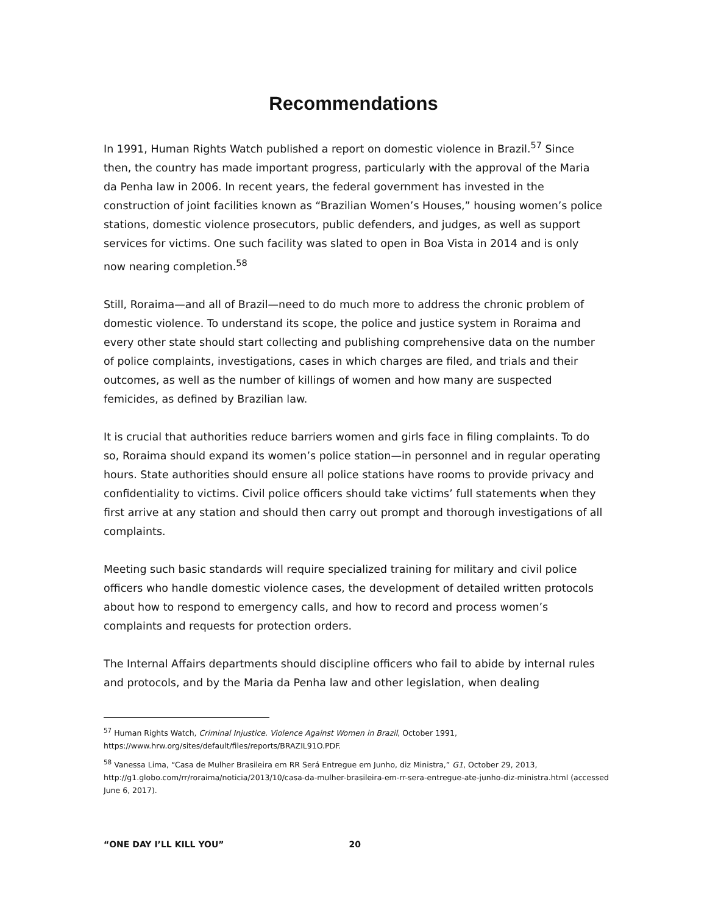Recommendations
In 1991, Human Rights Watch published a report on domestic violence in Brazil.<sup>57</sup> Since then, the country has made important progress, particularly with the approval of the Maria da Penha law in 2006. In recent years, the federal government has invested in the construction of joint facilities known as “Brazilian Women’s Houses,” housing women’s police stations, domestic violence prosecutors, public defenders, and judges, as well as support services for victims. One such facility was slated to open in Boa Vista in 2014 and is only now nearing completion.<sup>58</sup>
Still, Roraima—and all of Brazil—need to do much more to address the chronic problem of domestic violence. To understand its scope, the police and justice system in Roraima and every other state should start collecting and publishing comprehensive data on the number of police complaints, investigations, cases in which charges are filed, and trials and their outcomes, as well as the number of killings of women and how many are suspected femicides, as defined by Brazilian law.
It is crucial that authorities reduce barriers women and girls face in filing complaints. To do so, Roraima should expand its women’s police station—in personnel and in regular operating hours. State authorities should ensure all police stations have rooms to provide privacy and confidentiality to victims. Civil police officers should take victims’ full statements when they first arrive at any station and should then carry out prompt and thorough investigations of all complaints.
Meeting such basic standards will require specialized training for military and civil police officers who handle domestic violence cases, the development of detailed written protocols about how to respond to emergency calls, and how to record and process women’s complaints and requests for protection orders.
The Internal Affairs departments should discipline officers who fail to abide by internal rules and protocols, and by the Maria da Penha law and other legislation, when dealing
<sup>57</sup> Human Rights Watch, Criminal Injustice. Violence Against Women in Brazil, October 1991, https://www.hrw.org/sites/default/files/reports/BRAZIL91O.PDF.
<sup>58</sup> Vanessa Lima, “Casa de Mulher Brasileira em RR Será Entregue em Junho, diz Ministra,” G1, October 29, 2013, http://g1.globo.com/rr/roraima/noticia/2013/10/casa-da-mulher-brasileira-em-rr-sera-entregue-ate-junho-diz-ministra.html (accessed June 6, 2017).
“ONE DAY I’LL KILL YOU” 20